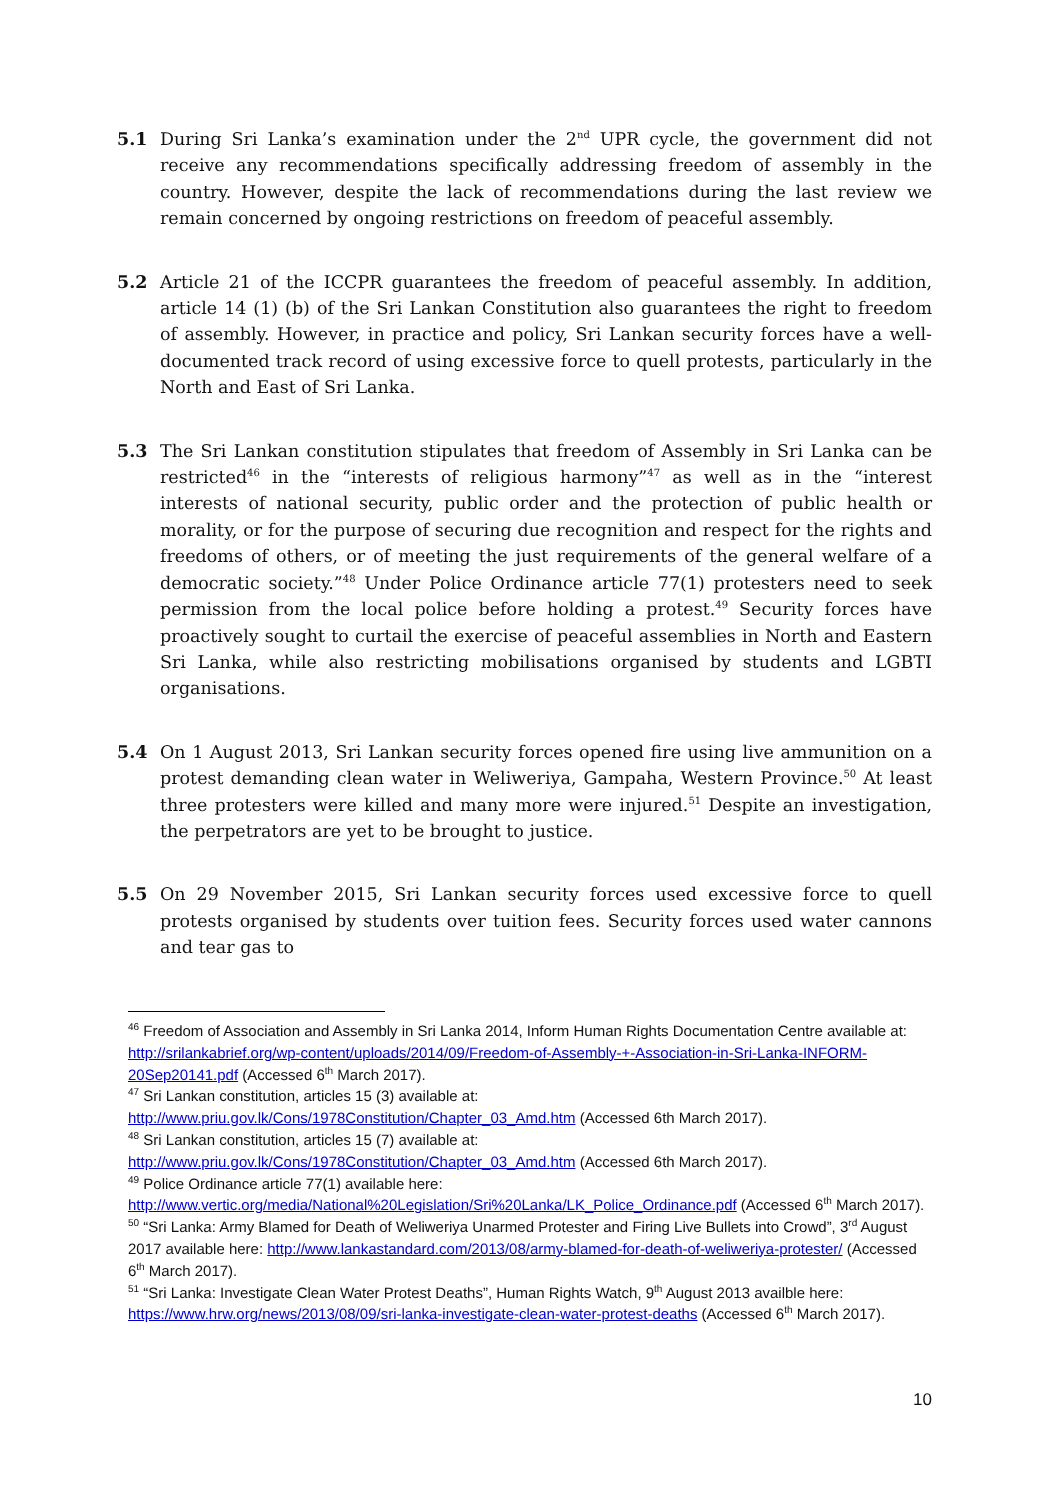5.1 During Sri Lanka’s examination under the 2<sup>nd</sup> UPR cycle, the government did not receive any recommendations specifically addressing freedom of assembly in the country. However, despite the lack of recommendations during the last review we remain concerned by ongoing restrictions on freedom of peaceful assembly.
5.2 Article 21 of the ICCPR guarantees the freedom of peaceful assembly. In addition, article 14 (1) (b) of the Sri Lankan Constitution also guarantees the right to freedom of assembly. However, in practice and policy, Sri Lankan security forces have a well-documented track record of using excessive force to quell protests, particularly in the North and East of Sri Lanka.
5.3 The Sri Lankan constitution stipulates that freedom of Assembly in Sri Lanka can be restricted<sup>46</sup> in the “interests of religious harmony”<sup>47</sup> as well as in the “interest interests of national security, public order and the protection of public health or morality, or for the purpose of securing due recognition and respect for the rights and freedoms of others, or of meeting the just requirements of the general welfare of a democratic society.”<sup>48</sup> Under Police Ordinance article 77(1) protesters need to seek permission from the local police before holding a protest.<sup>49</sup> Security forces have proactively sought to curtail the exercise of peaceful assemblies in North and Eastern Sri Lanka, while also restricting mobilisations organised by students and LGBTI organisations.
5.4 On 1 August 2013, Sri Lankan security forces opened fire using live ammunition on a protest demanding clean water in Weliweriya, Gampaha, Western Province.<sup>50</sup> At least three protesters were killed and many more were injured.<sup>51</sup> Despite an investigation, the perpetrators are yet to be brought to justice.
5.5 On 29 November 2015, Sri Lankan security forces used excessive force to quell protests organised by students over tuition fees. Security forces used water cannons and tear gas to
<sup>46</sup> Freedom of Association and Assembly in Sri Lanka 2014, Inform Human Rights Documentation Centre available at: http://srilankabrief.org/wp-content/uploads/2014/09/Freedom-of-Assembly-+-Association-in-Sri-Lanka-INFORM-20Sep20141.pdf (Accessed 6<sup>th</sup> March 2017).
<sup>47</sup> Sri Lankan constitution, articles 15 (3) available at:
http://www.priu.gov.lk/Cons/1978Constitution/Chapter_03_Amd.htm (Accessed 6th March 2017).
<sup>48</sup> Sri Lankan constitution, articles 15 (7) available at:
http://www.priu.gov.lk/Cons/1978Constitution/Chapter_03_Amd.htm (Accessed 6th March 2017).
<sup>49</sup> Police Ordinance article 77(1) available here:
http://www.vertic.org/media/National%20Legislation/Sri%20Lanka/LK_Police_Ordinance.pdf (Accessed 6<sup>th</sup> March 2017).
<sup>50</sup> “Sri Lanka: Army Blamed for Death of Weliweriya Unarmed Protester and Firing Live Bullets into Crowd”, 3<sup>rd</sup> August 2017 available here: http://www.lankastandard.com/2013/08/army-blamed-for-death-of-weliweriya-protester/ (Accessed 6<sup>th</sup> March 2017).
<sup>51</sup> “Sri Lanka: Investigate Clean Water Protest Deaths”, Human Rights Watch, 9<sup>th</sup> August 2013 availble here: https://www.hrw.org/news/2013/08/09/sri-lanka-investigate-clean-water-protest-deaths (Accessed 6<sup>th</sup> March 2017).
10